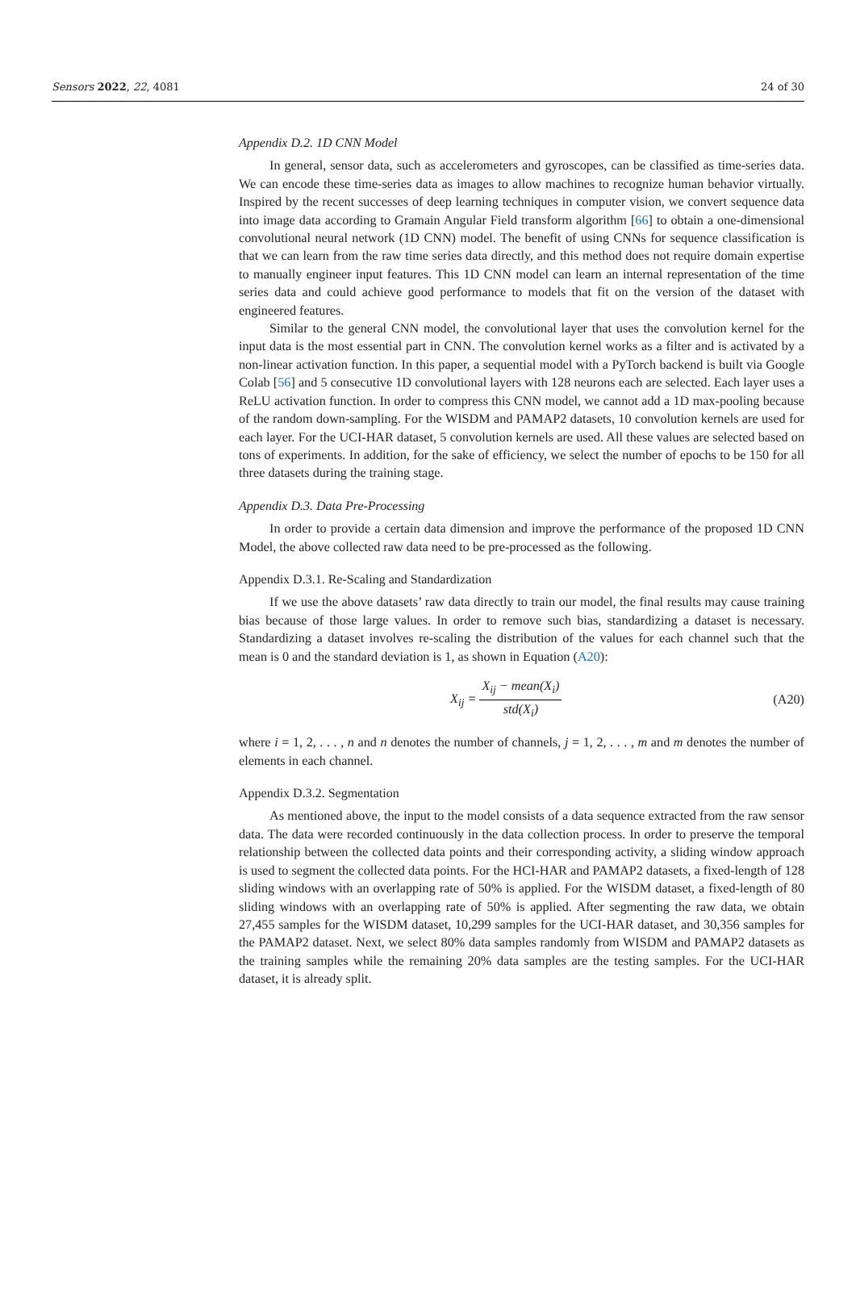Sensors 2022, 22, 4081 24 of 30
Appendix D.2. 1D CNN Model
In general, sensor data, such as accelerometers and gyroscopes, can be classified as time-series data. We can encode these time-series data as images to allow machines to recognize human behavior virtually. Inspired by the recent successes of deep learning techniques in computer vision, we convert sequence data into image data according to Gramain Angular Field transform algorithm [66] to obtain a one-dimensional convolutional neural network (1D CNN) model. The benefit of using CNNs for sequence classification is that we can learn from the raw time series data directly, and this method does not require domain expertise to manually engineer input features. This 1D CNN model can learn an internal representation of the time series data and could achieve good performance to models that fit on the version of the dataset with engineered features.
Similar to the general CNN model, the convolutional layer that uses the convolution kernel for the input data is the most essential part in CNN. The convolution kernel works as a filter and is activated by a non-linear activation function. In this paper, a sequential model with a PyTorch backend is built via Google Colab [56] and 5 consecutive 1D convolutional layers with 128 neurons each are selected. Each layer uses a ReLU activation function. In order to compress this CNN model, we cannot add a 1D max-pooling because of the random down-sampling. For the WISDM and PAMAP2 datasets, 10 convolution kernels are used for each layer. For the UCI-HAR dataset, 5 convolution kernels are used. All these values are selected based on tons of experiments. In addition, for the sake of efficiency, we select the number of epochs to be 150 for all three datasets during the training stage.
Appendix D.3. Data Pre-Processing
In order to provide a certain data dimension and improve the performance of the proposed 1D CNN Model, the above collected raw data need to be pre-processed as the following.
Appendix D.3.1. Re-Scaling and Standardization
If we use the above datasets’ raw data directly to train our model, the final results may cause training bias because of those large values. In order to remove such bias, standardizing a dataset is necessary. Standardizing a dataset involves re-scaling the distribution of the values for each channel such that the mean is 0 and the standard deviation is 1, as shown in Equation (A20):
X<sub>ij</sub> = X<sub>ij</sub> − mean(X<sub>i</sub>) std(X<sub>i</sub>) (A20)
where i = 1, 2, . . . , n and n denotes the number of channels, j = 1, 2, . . . , m and m denotes the number of elements in each channel.
Appendix D.3.2. Segmentation
As mentioned above, the input to the model consists of a data sequence extracted from the raw sensor data. The data were recorded continuously in the data collection process. In order to preserve the temporal relationship between the collected data points and their corresponding activity, a sliding window approach is used to segment the collected data points. For the HCI-HAR and PAMAP2 datasets, a fixed-length of 128 sliding windows with an overlapping rate of 50% is applied. For the WISDM dataset, a fixed-length of 80 sliding windows with an overlapping rate of 50% is applied. After segmenting the raw data, we obtain 27,455 samples for the WISDM dataset, 10,299 samples for the UCI-HAR dataset, and 30,356 samples for the PAMAP2 dataset. Next, we select 80% data samples randomly from WISDM and PAMAP2 datasets as the training samples while the remaining 20% data samples are the testing samples. For the UCI-HAR dataset, it is already split.